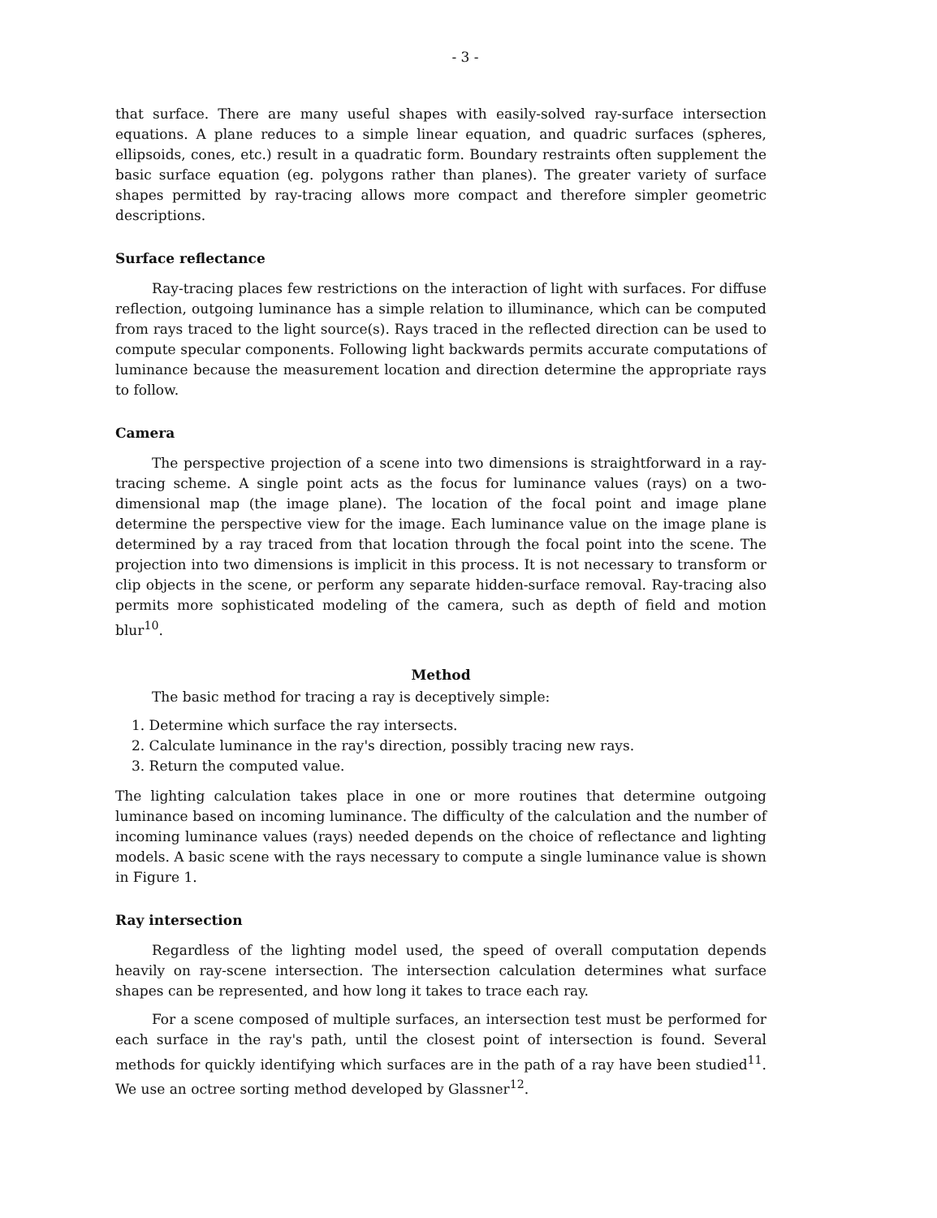- 3 -
that surface. There are many useful shapes with easily-solved ray-surface intersection equations. A plane reduces to a simple linear equation, and quadric surfaces (spheres, ellipsoids, cones, etc.) result in a quadratic form. Boundary restraints often supplement the basic surface equation (eg. polygons rather than planes). The greater variety of surface shapes permitted by ray-tracing allows more compact and therefore simpler geometric descriptions.
Surface reflectance
Ray-tracing places few restrictions on the interaction of light with surfaces. For diffuse reflection, outgoing luminance has a simple relation to illuminance, which can be computed from rays traced to the light source(s). Rays traced in the reflected direction can be used to compute specular components. Following light backwards permits accurate computations of luminance because the measurement location and direction determine the appropriate rays to follow.
Camera
The perspective projection of a scene into two dimensions is straightforward in a ray-tracing scheme. A single point acts as the focus for luminance values (rays) on a two-dimensional map (the image plane). The location of the focal point and image plane determine the perspective view for the image. Each luminance value on the image plane is determined by a ray traced from that location through the focal point into the scene. The projection into two dimensions is implicit in this process. It is not necessary to transform or clip objects in the scene, or perform any separate hidden-surface removal. Ray-tracing also permits more sophisticated modeling of the camera, such as depth of field and motion blur<sup>10</sup>.
Method
The basic method for tracing a ray is deceptively simple:
1. Determine which surface the ray intersects.
2. Calculate luminance in the ray's direction, possibly tracing new rays.
3. Return the computed value.
The lighting calculation takes place in one or more routines that determine outgoing luminance based on incoming luminance. The difficulty of the calculation and the number of incoming luminance values (rays) needed depends on the choice of reflectance and lighting models. A basic scene with the rays necessary to compute a single luminance value is shown in Figure 1.
Ray intersection
Regardless of the lighting model used, the speed of overall computation depends heavily on ray-scene intersection. The intersection calculation determines what surface shapes can be represented, and how long it takes to trace each ray.
For a scene composed of multiple surfaces, an intersection test must be performed for each surface in the ray's path, until the closest point of intersection is found. Several methods for quickly identifying which surfaces are in the path of a ray have been studied<sup>11</sup>. We use an octree sorting method developed by Glassner<sup>12</sup>.